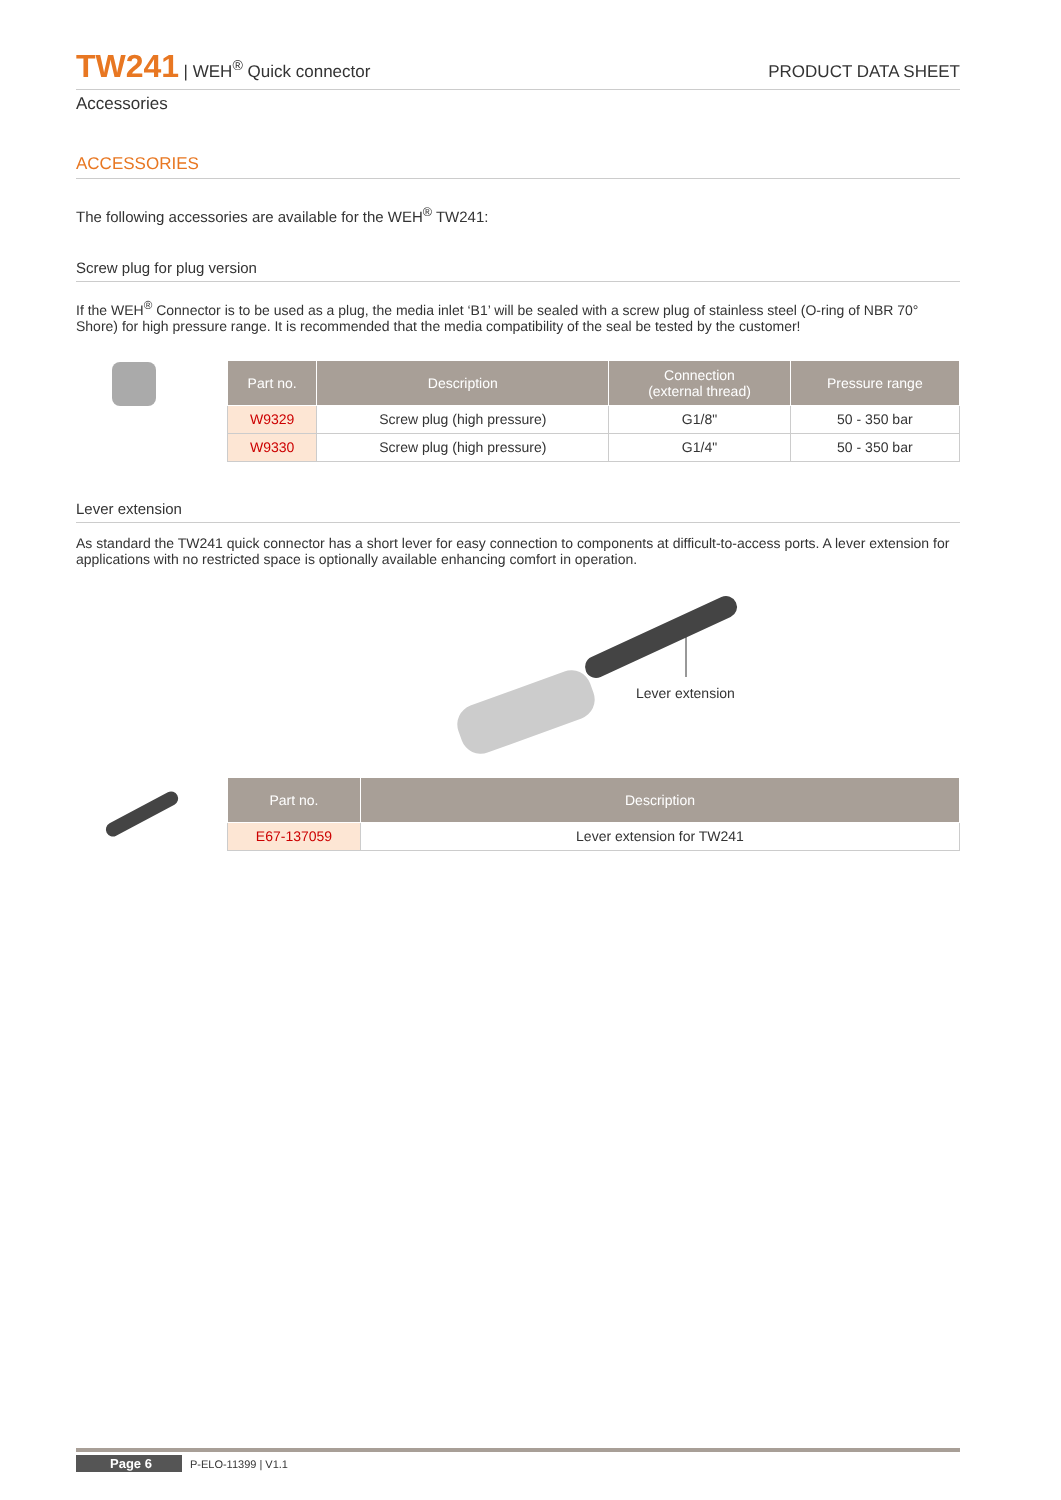TW241 | WEH<sup>®</sup> Quick connector PRODUCT DATA SHEET
Accessories
ACCESSORIES
The following accessories are available for the WEH<sup>®</sup> TW241:
Screw plug for plug version
If the WEH<sup>®</sup> Connector is to be used as a plug, the media inlet ‘B1’ will be sealed with a screw plug of stainless steel (O-ring of NBR 70° Shore) for high pressure range. It is recommended that the media compatibility of the seal be tested by the customer!
| Part no. | Description | Connection (external thread) | Pressure range |
| --- | --- | --- | --- |
| W9329 | Screw plug (high pressure) | G1/8" | 50 - 350 bar |
| W9330 | Screw plug (high pressure) | G1/4" | 50 - 350 bar |
Lever extension
As standard the TW241 quick connector has a short lever for easy connection to components at difficult-to-access ports. A lever extension for applications with no restricted space is optionally available enhancing comfort in operation.
Lever extension
| Part no. | Description |
| --- | --- |
| E67-137059 | Lever extension for TW241 |
Page 6 P-ELO-11399 | V1.1